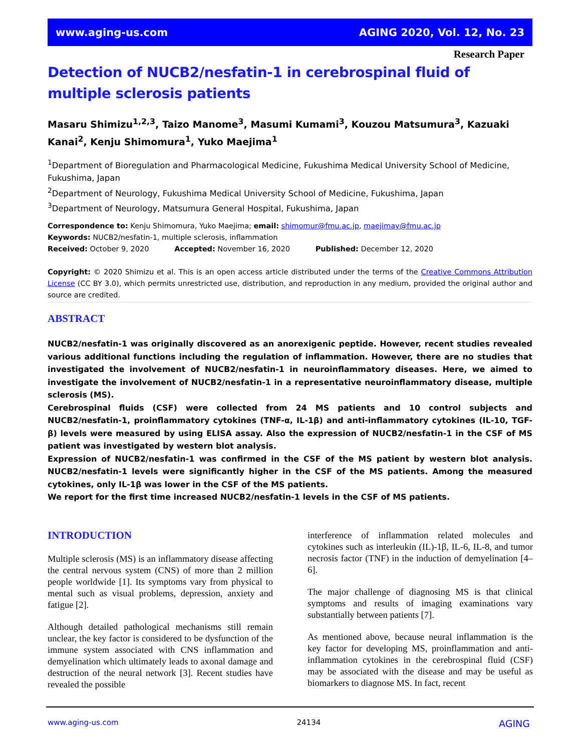www.aging-us.com AGING 2020, Vol. 12, No. 23
Research Paper
Detection of NUCB2/nesfatin-1 in cerebrospinal fluid of multiple sclerosis patients
Masaru Shimizu<sup>1,2,3</sup>, Taizo Manome<sup>3</sup>, Masumi Kumami<sup>3</sup>, Kouzou Matsumura<sup>3</sup>, Kazuaki Kanai<sup>2</sup>, Kenju Shimomura<sup>1</sup>, Yuko Maejima<sup>1</sup>
<sup>1</sup> Department of Bioregulation and Pharmacological Medicine, Fukushima Medical University School of Medicine, Fukushima, Japan
<sup>2</sup> Department of Neurology, Fukushima Medical University School of Medicine, Fukushima, Japan
<sup>3</sup> Department of Neurology, Matsumura General Hospital, Fukushima, Japan
Correspondence to: Kenju Shimomura, Yuko Maejima; email: shimomur@fmu.ac.jp, maejimay@fmu.ac.jp
Keywords: NUCB2/nesfatin-1, multiple sclerosis, inflammation
Received: October 9, 2020 Accepted: November 16, 2020 Published: December 12, 2020
Copyright: © 2020 Shimizu et al. This is an open access article distributed under the terms of the Creative Commons Attribution License (CC BY 3.0), which permits unrestricted use, distribution, and reproduction in any medium, provided the original author and source are credited.
ABSTRACT
NUCB2/nesfatin-1 was originally discovered as an anorexigenic peptide. However, recent studies revealed various additional functions including the regulation of inflammation. However, there are no studies that investigated the involvement of NUCB2/nesfatin-1 in neuroinflammatory diseases. Here, we aimed to investigate the involvement of NUCB2/nesfatin-1 in a representative neuroinflammatory disease, multiple sclerosis (MS).
Cerebrospinal fluids (CSF) were collected from 24 MS patients and 10 control subjects and NUCB2/nesfatin-1, proinflammatory cytokines (TNF-α, IL-1β) and anti-inflammatory cytokines (IL-10, TGF-β) levels were measured by using ELISA assay. Also the expression of NUCB2/nesfatin-1 in the CSF of MS patient was investigated by western blot analysis.
Expression of NUCB2/nesfatin-1 was confirmed in the CSF of the MS patient by western blot analysis. NUCB2/nesfatin-1 levels were significantly higher in the CSF of the MS patients. Among the measured cytokines, only IL-1β was lower in the CSF of the MS patients.
We report for the first time increased NUCB2/nesfatin-1 levels in the CSF of MS patients.
INTRODUCTION
Multiple sclerosis (MS) is an inflammatory disease affecting the central nervous system (CNS) of more than 2 million people worldwide [1]. Its symptoms vary from physical to mental such as visual problems, depression, anxiety and fatigue [2].
Although detailed pathological mechanisms still remain unclear, the key factor is considered to be dysfunction of the immune system associated with CNS inflammation and demyelination which ultimately leads to axonal damage and destruction of the neural network [3]. Recent studies have revealed the possible
interference of inflammation related molecules and cytokines such as interleukin (IL)-1β, IL-6, IL-8, and tumor necrosis factor (TNF) in the induction of demyelination [4–6].
The major challenge of diagnosing MS is that clinical symptoms and results of imaging examinations vary substantially between patients [7].
As mentioned above, because neural inflammation is the key factor for developing MS, proinflammation and anti-inflammation cytokines in the cerebrospinal fluid (CSF) may be associated with the disease and may be useful as biomarkers to diagnose MS. In fact, recent
www.aging-us.com 24134 AGING